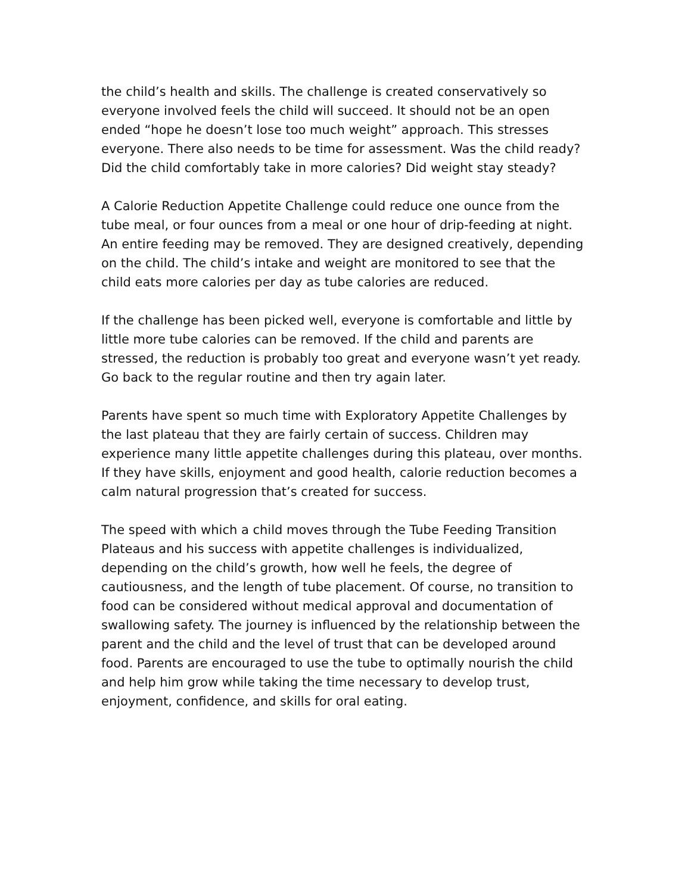the child’s health and skills. The challenge is created conservatively so everyone involved feels the child will succeed. It should not be an open ended “hope he doesn’t lose too much weight” approach. This stresses everyone. There also needs to be time for assessment. Was the child ready? Did the child comfortably take in more calories? Did weight stay steady?
A Calorie Reduction Appetite Challenge could reduce one ounce from the tube meal, or four ounces from a meal or one hour of drip-feeding at night. An entire feeding may be removed. They are designed creatively, depending on the child. The child’s intake and weight are monitored to see that the child eats more calories per day as tube calories are reduced.
If the challenge has been picked well, everyone is comfortable and little by little more tube calories can be removed. If the child and parents are stressed, the reduction is probably too great and everyone wasn’t yet ready. Go back to the regular routine and then try again later.
Parents have spent so much time with Exploratory Appetite Challenges by the last plateau that they are fairly certain of success. Children may experience many little appetite challenges during this plateau, over months. If they have skills, enjoyment and good health, calorie reduction becomes a calm natural progression that’s created for success.
The speed with which a child moves through the Tube Feeding Transition Plateaus and his success with appetite challenges is individualized, depending on the child’s growth, how well he feels, the degree of cautiousness, and the length of tube placement. Of course, no transition to food can be considered without medical approval and documentation of swallowing safety. The journey is influenced by the relationship between the parent and the child and the level of trust that can be developed around food. Parents are encouraged to use the tube to optimally nourish the child and help him grow while taking the time necessary to develop trust, enjoyment, confidence, and skills for oral eating.